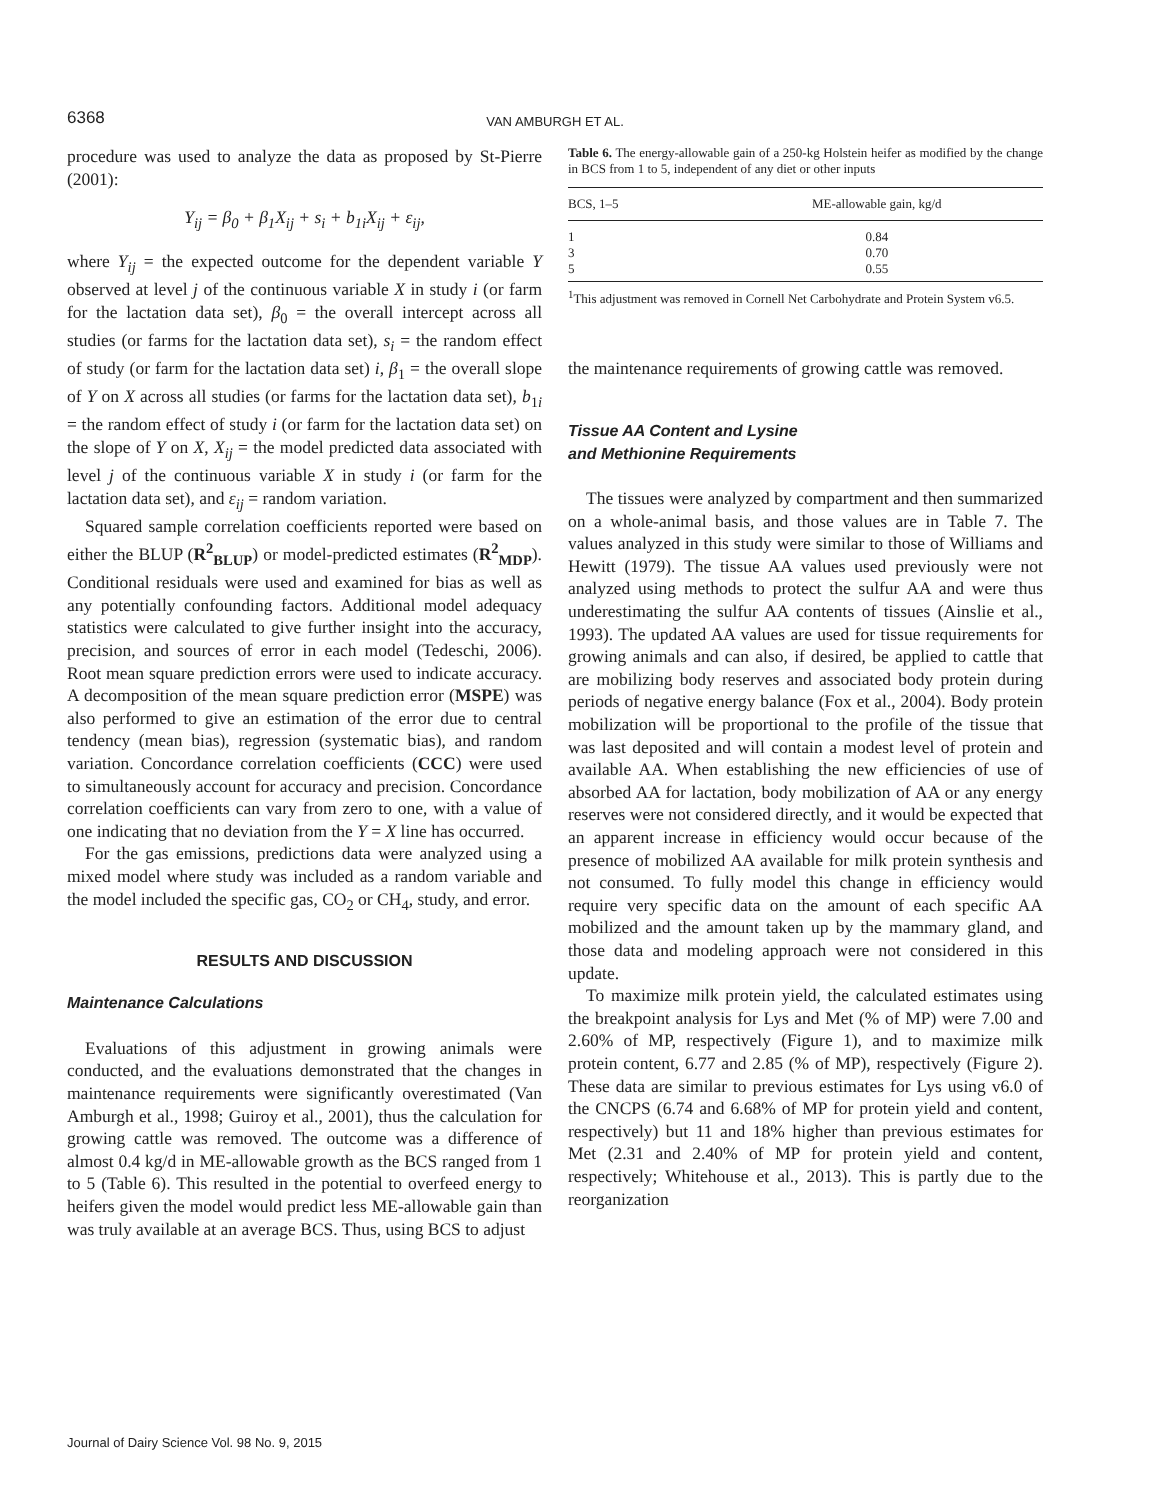6368
VAN AMBURGH ET AL.
procedure was used to analyze the data as proposed by St-Pierre (2001):
Y<sub>ij</sub> = β<sub>0</sub> + β<sub>1</sub>X<sub>ij</sub> + s<sub>i</sub> + b<sub>1i</sub>X<sub>ij</sub> + ε<sub>ij</sub>,
where Y<sub>ij</sub> = the expected outcome for the dependent variable Y observed at level j of the continuous variable X in study i (or farm for the lactation data set), β<sub>0</sub> = the overall intercept across all studies (or farms for the lactation data set), s<sub>i</sub> = the random effect of study (or farm for the lactation data set) i, β<sub>1</sub> = the overall slope of Y on X across all studies (or farms for the lactation data set), b<sub>1i</sub> = the random effect of study i (or farm for the lactation data set) on the slope of Y on X, X<sub>ij</sub> = the model predicted data associated with level j of the continuous variable X in study i (or farm for the lactation data set), and ε<sub>ij</sub> = random variation.
Squared sample correlation coefficients reported were based on either the BLUP (R<sup>2</sup><sub>BLUP</sub>) or model-predicted estimates (R<sup>2</sup><sub>MDP</sub>). Conditional residuals were used and examined for bias as well as any potentially confounding factors. Additional model adequacy statistics were calculated to give further insight into the accuracy, precision, and sources of error in each model (Tedeschi, 2006). Root mean square prediction errors were used to indicate accuracy. A decomposition of the mean square prediction error (MSPE) was also performed to give an estimation of the error due to central tendency (mean bias), regression (systematic bias), and random variation. Concordance correlation coefficients (CCC) were used to simultaneously account for accuracy and precision. Concordance correlation coefficients can vary from zero to one, with a value of one indicating that no deviation from the Y = X line has occurred.
For the gas emissions, predictions data were analyzed using a mixed model where study was included as a random variable and the model included the specific gas, CO<sub>2</sub> or CH<sub>4</sub>, study, and error.
RESULTS AND DISCUSSION
Maintenance Calculations
Evaluations of this adjustment in growing animals were conducted, and the evaluations demonstrated that the changes in maintenance requirements were significantly overestimated (Van Amburgh et al., 1998; Guiroy et al., 2001), thus the calculation for growing cattle was removed. The outcome was a difference of almost 0.4 kg/d in ME-allowable growth as the BCS ranged from 1 to 5 (Table 6). This resulted in the potential to overfeed energy to heifers given the model would predict less ME-allowable gain than was truly available at an average BCS. Thus, using BCS to adjust
Table 6. The energy-allowable gain of a 250-kg Holstein heifer as modified by the change in BCS from 1 to 5, independent of any diet or other inputs
| BCS, 1–5 | ME-allowable gain, kg/d |
| --- | --- |
| 1 | 0.84 |
| 3 | 0.70 |
| 5 | 0.55 |
<sup>1</sup> This adjustment was removed in Cornell Net Carbohydrate and Protein System v6.5.
the maintenance requirements of growing cattle was removed.
Tissue AA Content and Lysine
and Methionine Requirements
The tissues were analyzed by compartment and then summarized on a whole-animal basis, and those values are in Table 7. The values analyzed in this study were similar to those of Williams and Hewitt (1979). The tissue AA values used previously were not analyzed using methods to protect the sulfur AA and were thus underestimating the sulfur AA contents of tissues (Ainslie et al., 1993). The updated AA values are used for tissue requirements for growing animals and can also, if desired, be applied to cattle that are mobilizing body reserves and associated body protein during periods of negative energy balance (Fox et al., 2004). Body protein mobilization will be proportional to the profile of the tissue that was last deposited and will contain a modest level of protein and available AA. When establishing the new efficiencies of use of absorbed AA for lactation, body mobilization of AA or any energy reserves were not considered directly, and it would be expected that an apparent increase in efficiency would occur because of the presence of mobilized AA available for milk protein synthesis and not consumed. To fully model this change in efficiency would require very specific data on the amount of each specific AA mobilized and the amount taken up by the mammary gland, and those data and modeling approach were not considered in this update.
To maximize milk protein yield, the calculated estimates using the breakpoint analysis for Lys and Met (% of MP) were 7.00 and 2.60% of MP, respectively (Figure 1), and to maximize milk protein content, 6.77 and 2.85 (% of MP), respectively (Figure 2). These data are similar to previous estimates for Lys using v6.0 of the CNCPS (6.74 and 6.68% of MP for protein yield and content, respectively) but 11 and 18% higher than previous estimates for Met (2.31 and 2.40% of MP for protein yield and content, respectively; Whitehouse et al., 2013). This is partly due to the reorganization
Journal of Dairy Science Vol. 98 No. 9, 2015